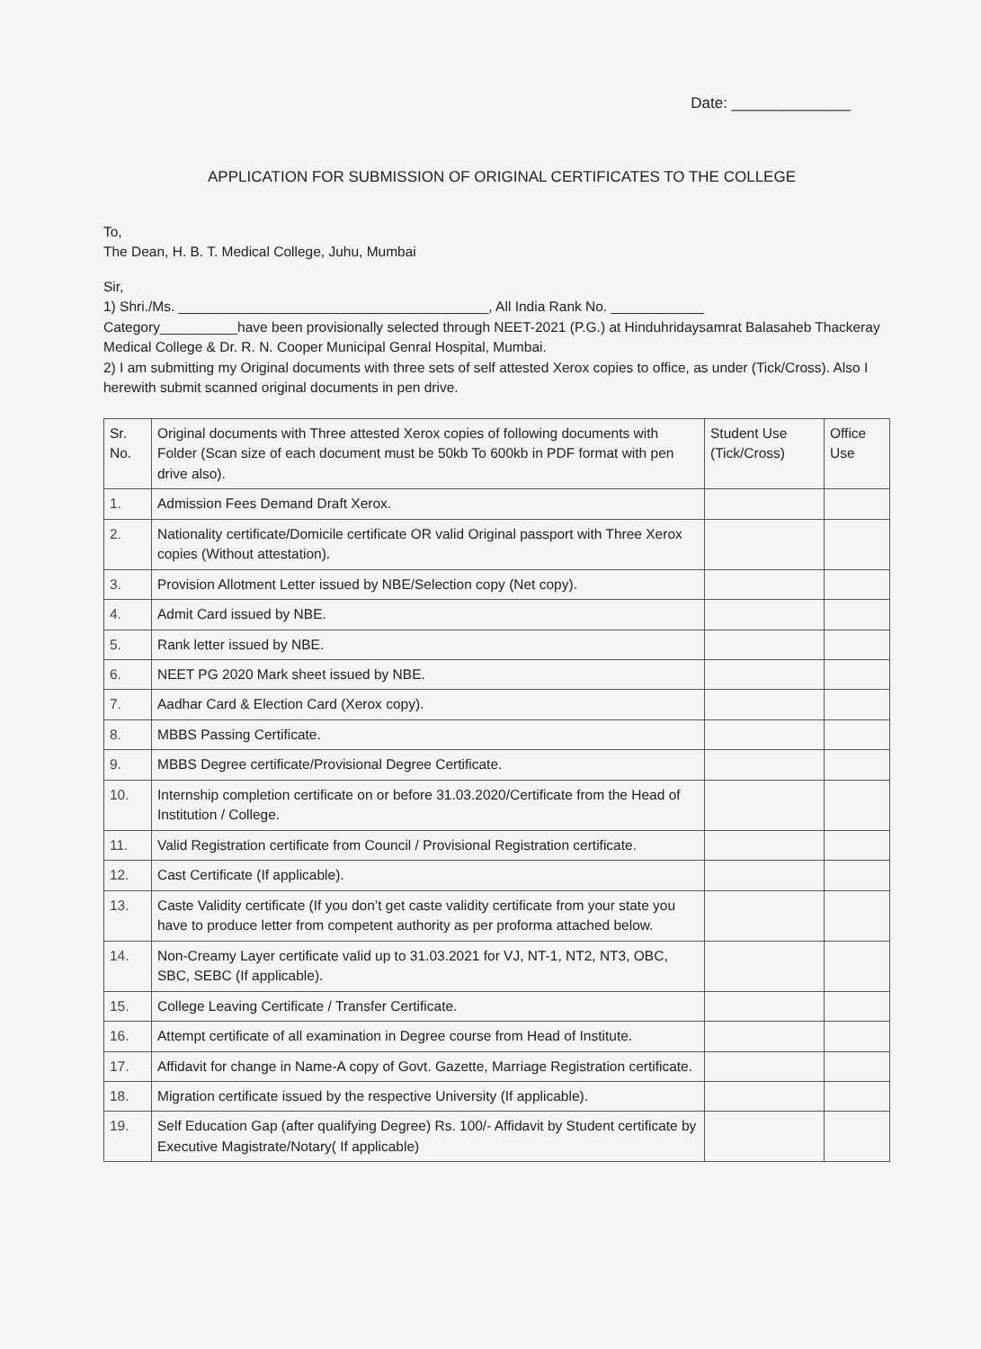Date: ______________
APPLICATION FOR SUBMISSION OF ORIGINAL CERTIFICATES TO THE COLLEGE
To,
The Dean, H. B. T. Medical College, Juhu, Mumbai
Sir,
1) Shri./Ms. ________________________________________, All India Rank No. ____________
Category__________have been provisionally selected through NEET-2021 (P.G.) at Hinduhridaysamrat Balasaheb Thackeray Medical College & Dr. R. N. Cooper Municipal Genral Hospital, Mumbai.
2) I am submitting my Original documents with three sets of self attested Xerox copies to office, as under (Tick/Cross). Also I herewith submit scanned original documents in pen drive.
| Sr. No. | Original documents with Three attested Xerox copies of following documents with Folder (Scan size of each document must be 50kb To 600kb in PDF format with pen drive also). | Student Use (Tick/Cross) | Office Use |
| --- | --- | --- | --- |
| 1. | Admission Fees Demand Draft Xerox. | | |
| 2. | Nationality certificate/Domicile certificate OR valid Original passport with Three Xerox copies (Without attestation). | | |
| 3. | Provision Allotment Letter issued by NBE/Selection copy (Net copy). | | |
| 4. | Admit Card issued by NBE. | | |
| 5. | Rank letter issued by NBE. | | |
| 6. | NEET PG 2020 Mark sheet issued by NBE. | | |
| 7. | Aadhar Card & Election Card (Xerox copy). | | |
| 8. | MBBS Passing Certificate. | | |
| 9. | MBBS Degree certificate/Provisional Degree Certificate. | | |
| 10. | Internship completion certificate on or before 31.03.2020/Certificate from the Head of Institution / College. | | |
| 11. | Valid Registration certificate from Council / Provisional Registration certificate. | | |
| 12. | Cast Certificate (If applicable). | | |
| 13. | Caste Validity certificate (If you don’t get caste validity certificate from your state you have to produce letter from competent authority as per proforma attached below. | | |
| 14. | Non-Creamy Layer certificate valid up to 31.03.2021 for VJ, NT-1, NT2, NT3, OBC, SBC, SEBC (If applicable). | | |
| 15. | College Leaving Certificate / Transfer Certificate. | | |
| 16. | Attempt certificate of all examination in Degree course from Head of Institute. | | |
| 17. | Affidavit for change in Name-A copy of Govt. Gazette, Marriage Registration certificate. | | |
| 18. | Migration certificate issued by the respective University (If applicable). | | |
| 19. | Self Education Gap (after qualifying Degree) Rs. 100/- Affidavit by Student certificate by Executive Magistrate/Notary( If applicable) | | |